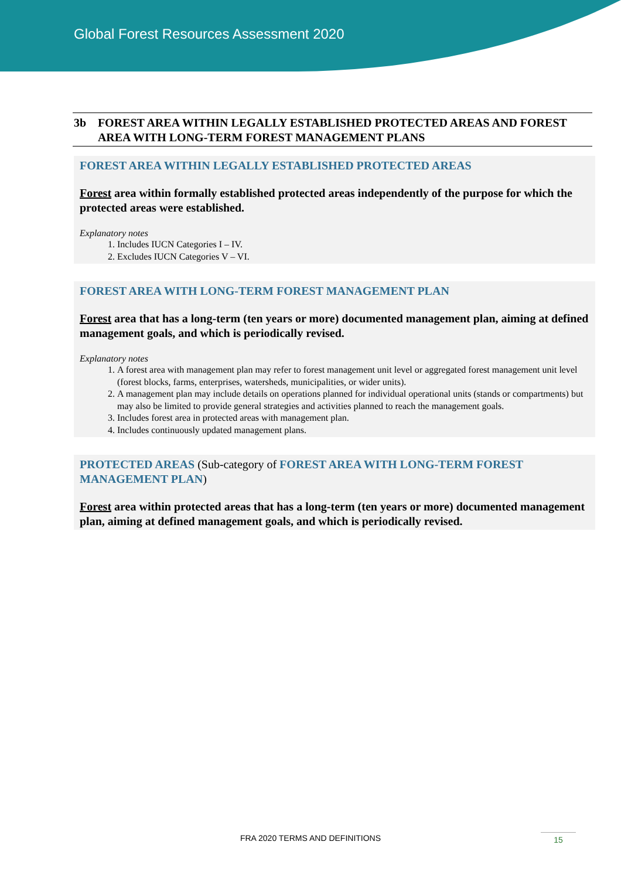Global Forest Resources Assessment 2020
3b FOREST AREA WITHIN LEGALLY ESTABLISHED PROTECTED AREAS AND FOREST AREA WITH LONG-TERM FOREST MANAGEMENT PLANS
FOREST AREA WITHIN LEGALLY ESTABLISHED PROTECTED AREAS
Forest area within formally established protected areas independently of the purpose for which the protected areas were established.
Explanatory notes
1. Includes IUCN Categories I – IV.
2. Excludes IUCN Categories V – VI.
FOREST AREA WITH LONG-TERM FOREST MANAGEMENT PLAN
Forest area that has a long-term (ten years or more) documented management plan, aiming at defined management goals, and which is periodically revised.
Explanatory notes
1. A forest area with management plan may refer to forest management unit level or aggregated forest management unit level (forest blocks, farms, enterprises, watersheds, municipalities, or wider units).
2. A management plan may include details on operations planned for individual operational units (stands or compartments) but may also be limited to provide general strategies and activities planned to reach the management goals.
3. Includes forest area in protected areas with management plan.
4. Includes continuously updated management plans.
PROTECTED AREAS (Sub-category of FOREST AREA WITH LONG-TERM FOREST MANAGEMENT PLAN)
Forest area within protected areas that has a long-term (ten years or more) documented management plan, aiming at defined management goals, and which is periodically revised.
FRA 2020 TERMS AND DEFINITIONS 15